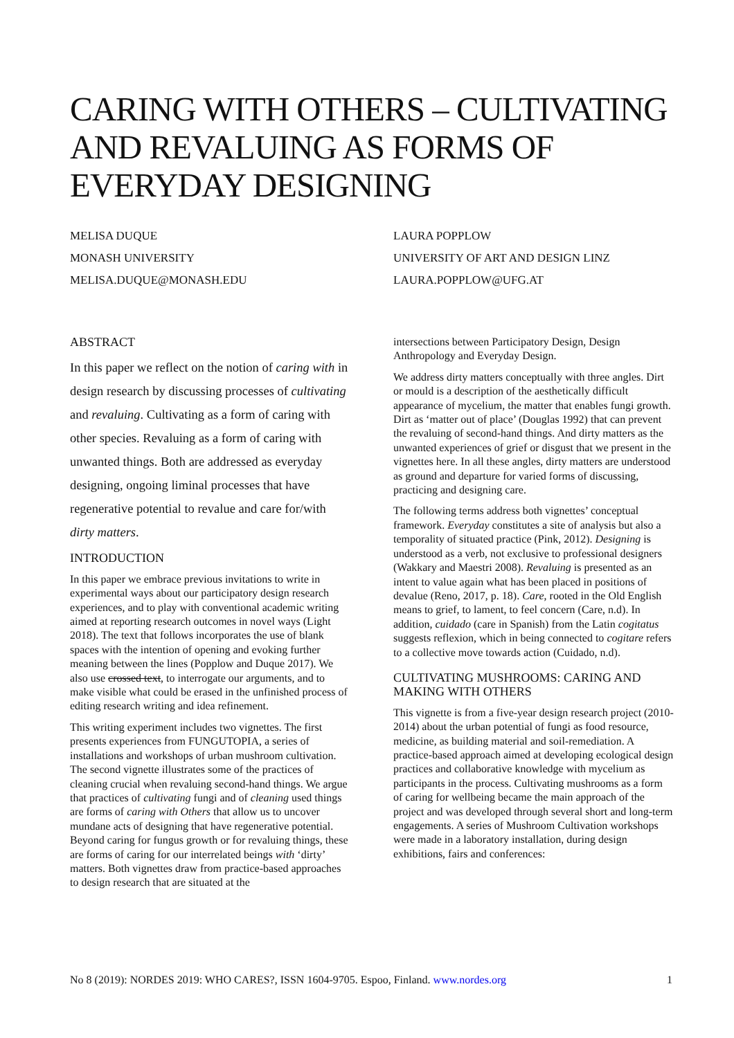CARING WITH OTHERS – CULTIVATING AND REVALUING AS FORMS OF EVERYDAY DESIGNING
MELISA DUQUE
MONASH UNIVERSITY
MELISA.DUQUE@MONASH.EDU
LAURA POPPLOW
UNIVERSITY OF ART AND DESIGN LINZ
LAURA.POPPLOW@UFG.AT
ABSTRACT
In this paper we reflect on the notion of caring with in design research by discussing processes of cultivating and revaluing. Cultivating as a form of caring with other species. Revaluing as a form of caring with unwanted things. Both are addressed as everyday designing, ongoing liminal processes that have regenerative potential to revalue and care for/with dirty matters.
INTRODUCTION
In this paper we embrace previous invitations to write in experimental ways about our participatory design research experiences, and to play with conventional academic writing aimed at reporting research outcomes in novel ways (Light 2018). The text that follows incorporates the use of blank spaces with the intention of opening and evoking further meaning between the lines (Popplow and Duque 2017). We also use crossed text, to interrogate our arguments, and to make visible what could be erased in the unfinished process of editing research writing and idea refinement.
This writing experiment includes two vignettes. The first presents experiences from FUNGUTOPIA, a series of installations and workshops of urban mushroom cultivation. The second vignette illustrates some of the practices of cleaning crucial when revaluing second-hand things. We argue that practices of cultivating fungi and of cleaning used things are forms of caring with Others that allow us to uncover mundane acts of designing that have regenerative potential. Beyond caring for fungus growth or for revaluing things, these are forms of caring for our interrelated beings with ‘dirty’ matters. Both vignettes draw from practice-based approaches to design research that are situated at the
intersections between Participatory Design, Design Anthropology and Everyday Design.
We address dirty matters conceptually with three angles. Dirt or mould is a description of the aesthetically difficult appearance of mycelium, the matter that enables fungi growth. Dirt as ‘matter out of place’ (Douglas 1992) that can prevent the revaluing of second-hand things. And dirty matters as the unwanted experiences of grief or disgust that we present in the vignettes here. In all these angles, dirty matters are understood as ground and departure for varied forms of discussing, practicing and designing care.
The following terms address both vignettes’ conceptual framework. Everyday constitutes a site of analysis but also a temporality of situated practice (Pink, 2012). Designing is understood as a verb, not exclusive to professional designers (Wakkary and Maestri 2008). Revaluing is presented as an intent to value again what has been placed in positions of devalue (Reno, 2017, p. 18). Care, rooted in the Old English means to grief, to lament, to feel concern (Care, n.d). In addition, cuidado (care in Spanish) from the Latin cogitatus suggests reflexion, which in being connected to cogitare refers to a collective move towards action (Cuidado, n.d).
CULTIVATING MUSHROOMS: CARING AND MAKING WITH OTHERS
This vignette is from a five-year design research project (2010-2014) about the urban potential of fungi as food resource, medicine, as building material and soil-remediation. A practice-based approach aimed at developing ecological design practices and collaborative knowledge with mycelium as participants in the process. Cultivating mushrooms as a form of caring for wellbeing became the main approach of the project and was developed through several short and long-term engagements. A series of Mushroom Cultivation workshops were made in a laboratory installation, during design exhibitions, fairs and conferences:
No 8 (2019): NORDES 2019: WHO CARES?, ISSN 1604-9705. Espoo, Finland. www.nordes.org 1